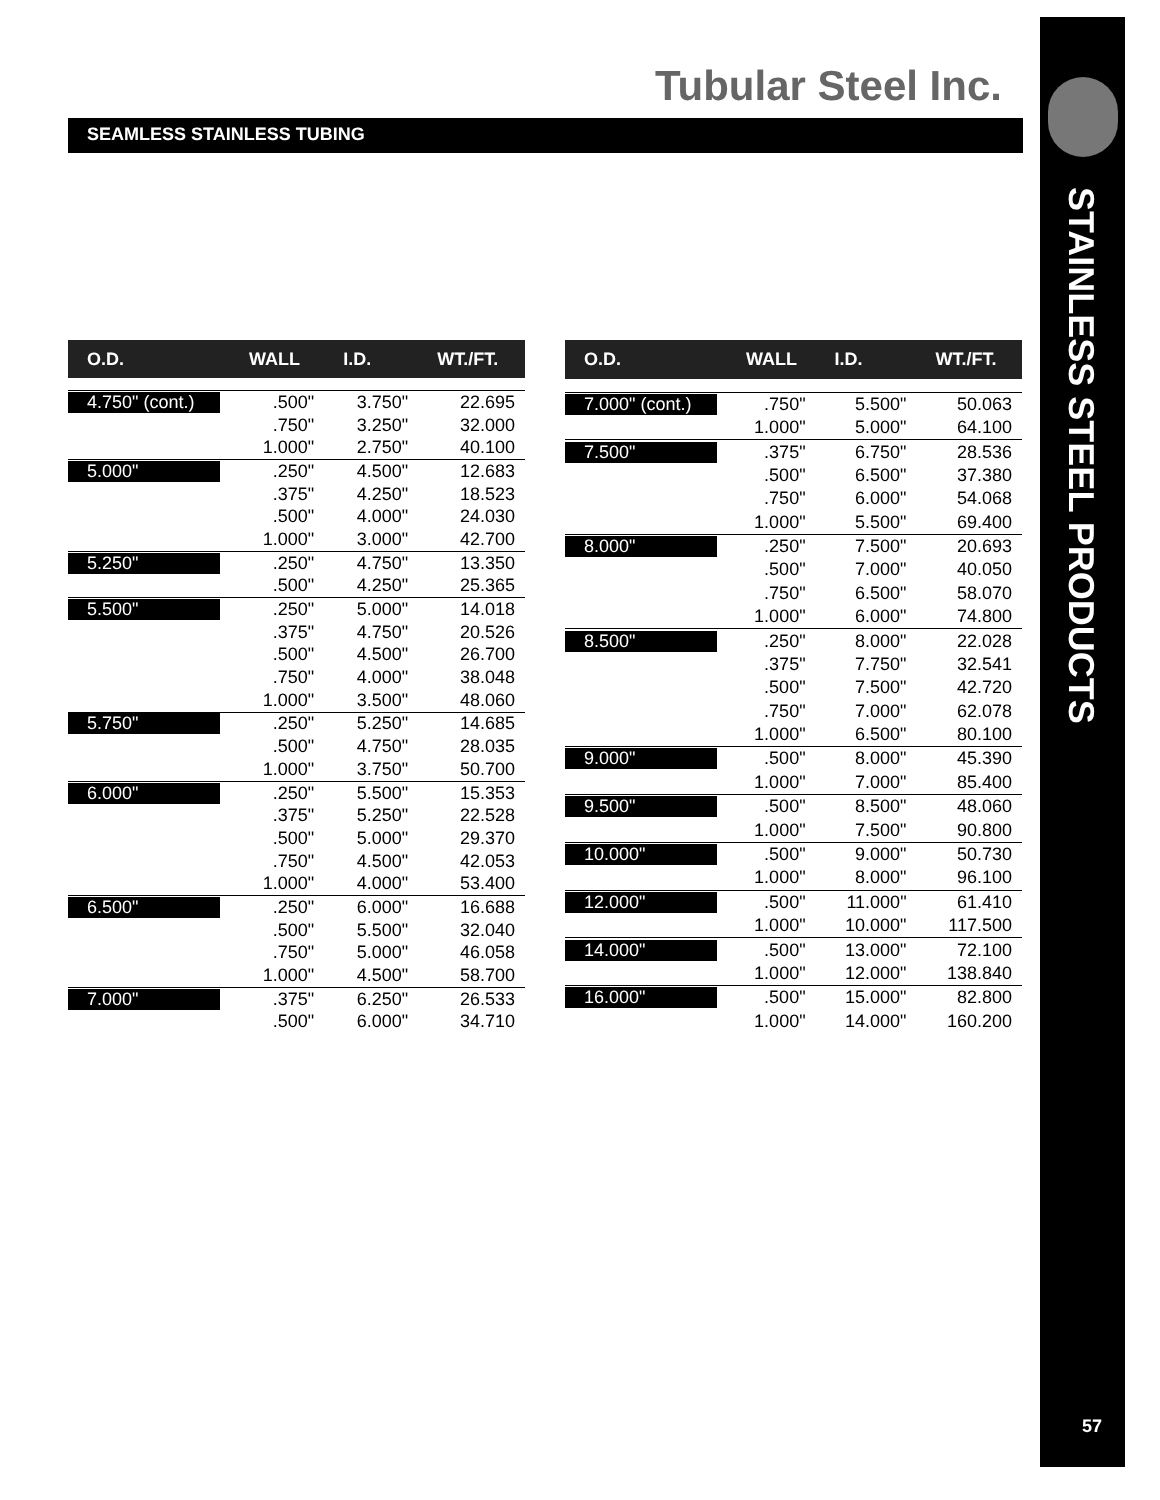Tubular Steel Inc.
SEAMLESS STAINLESS TUBING
STAINLESS STEEL PRODUCTS
57
| O.D. | WALL | I.D. | WT./FT. |
| --- | --- | --- | --- |
| 4.750" (cont.) | .500" | 3.750" | 22.695 |
| | .750" | 3.250" | 32.000 |
| | 1.000" | 2.750" | 40.100 |
| 5.000" | .250" | 4.500" | 12.683 |
| | .375" | 4.250" | 18.523 |
| | .500" | 4.000" | 24.030 |
| | 1.000" | 3.000" | 42.700 |
| 5.250" | .250" | 4.750" | 13.350 |
| | .500" | 4.250" | 25.365 |
| 5.500" | .250" | 5.000" | 14.018 |
| | .375" | 4.750" | 20.526 |
| | .500" | 4.500" | 26.700 |
| | .750" | 4.000" | 38.048 |
| | 1.000" | 3.500" | 48.060 |
| 5.750" | .250" | 5.250" | 14.685 |
| | .500" | 4.750" | 28.035 |
| | 1.000" | 3.750" | 50.700 |
| 6.000" | .250" | 5.500" | 15.353 |
| | .375" | 5.250" | 22.528 |
| | .500" | 5.000" | 29.370 |
| | .750" | 4.500" | 42.053 |
| | 1.000" | 4.000" | 53.400 |
| 6.500" | .250" | 6.000" | 16.688 |
| | .500" | 5.500" | 32.040 |
| | .750" | 5.000" | 46.058 |
| | 1.000" | 4.500" | 58.700 |
| 7.000" | .375" | 6.250" | 26.533 |
| | .500" | 6.000" | 34.710 |
| O.D. | WALL | I.D. | WT./FT. |
| --- | --- | --- | --- |
| 7.000" (cont.) | .750" | 5.500" | 50.063 |
| | 1.000" | 5.000" | 64.100 |
| 7.500" | .375" | 6.750" | 28.536 |
| | .500" | 6.500" | 37.380 |
| | .750" | 6.000" | 54.068 |
| | 1.000" | 5.500" | 69.400 |
| 8.000" | .250" | 7.500" | 20.693 |
| | .500" | 7.000" | 40.050 |
| | .750" | 6.500" | 58.070 |
| | 1.000" | 6.000" | 74.800 |
| 8.500" | .250" | 8.000" | 22.028 |
| | .375" | 7.750" | 32.541 |
| | .500" | 7.500" | 42.720 |
| | .750" | 7.000" | 62.078 |
| | 1.000" | 6.500" | 80.100 |
| 9.000" | .500" | 8.000" | 45.390 |
| | 1.000" | 7.000" | 85.400 |
| 9.500" | .500" | 8.500" | 48.060 |
| | 1.000" | 7.500" | 90.800 |
| 10.000" | .500" | 9.000" | 50.730 |
| | 1.000" | 8.000" | 96.100 |
| 12.000" | .500" | 11.000" | 61.410 |
| | 1.000" | 10.000" | 117.500 |
| 14.000" | .500" | 13.000" | 72.100 |
| | 1.000" | 12.000" | 138.840 |
| 16.000" | .500" | 15.000" | 82.800 |
| | 1.000" | 14.000" | 160.200 |